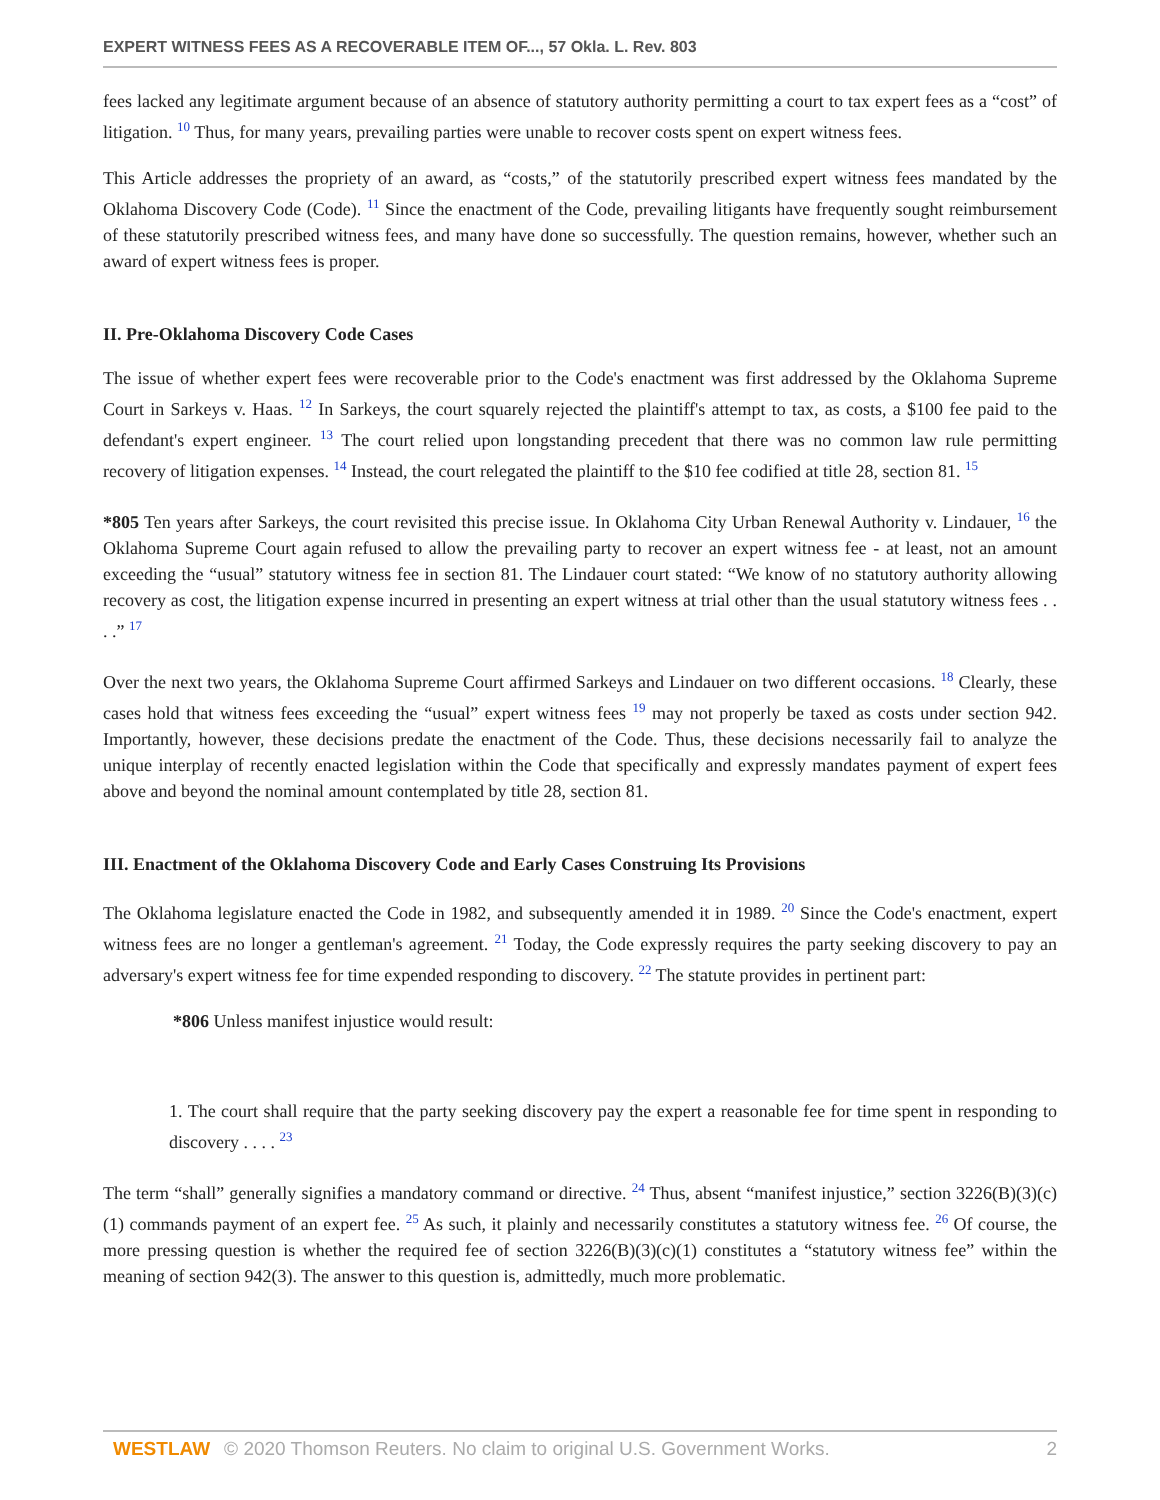EXPERT WITNESS FEES AS A RECOVERABLE ITEM OF..., 57 Okla. L. Rev. 803
fees lacked any legitimate argument because of an absence of statutory authority permitting a court to tax expert fees as a “cost” of litigation. <sup>10</sup> Thus, for many years, prevailing parties were unable to recover costs spent on expert witness fees.
This Article addresses the propriety of an award, as “costs,” of the statutorily prescribed expert witness fees mandated by the Oklahoma Discovery Code (Code). <sup>11</sup> Since the enactment of the Code, prevailing litigants have frequently sought reimbursement of these statutorily prescribed witness fees, and many have done so successfully. The question remains, however, whether such an award of expert witness fees is proper.
II. Pre-Oklahoma Discovery Code Cases
The issue of whether expert fees were recoverable prior to the Code's enactment was first addressed by the Oklahoma Supreme Court in Sarkeys v. Haas. <sup>12</sup> In Sarkeys, the court squarely rejected the plaintiff's attempt to tax, as costs, a $100 fee paid to the defendant's expert engineer. <sup>13</sup> The court relied upon longstanding precedent that there was no common law rule permitting recovery of litigation expenses. <sup>14</sup> Instead, the court relegated the plaintiff to the $10 fee codified at title 28, section 81. <sup>15</sup>
*805 Ten years after Sarkeys, the court revisited this precise issue. In Oklahoma City Urban Renewal Authority v. Lindauer, <sup>16</sup> the Oklahoma Supreme Court again refused to allow the prevailing party to recover an expert witness fee - at least, not an amount exceeding the “usual” statutory witness fee in section 81. The Lindauer court stated: “We know of no statutory authority allowing recovery as cost, the litigation expense incurred in presenting an expert witness at trial other than the usual statutory witness fees . . . .” <sup>17</sup>
Over the next two years, the Oklahoma Supreme Court affirmed Sarkeys and Lindauer on two different occasions. <sup>18</sup> Clearly, these cases hold that witness fees exceeding the “usual” expert witness fees <sup>19</sup> may not properly be taxed as costs under section 942. Importantly, however, these decisions predate the enactment of the Code. Thus, these decisions necessarily fail to analyze the unique interplay of recently enacted legislation within the Code that specifically and expressly mandates payment of expert fees above and beyond the nominal amount contemplated by title 28, section 81.
III. Enactment of the Oklahoma Discovery Code and Early Cases Construing Its Provisions
The Oklahoma legislature enacted the Code in 1982, and subsequently amended it in 1989. <sup>20</sup> Since the Code's enactment, expert witness fees are no longer a gentleman's agreement. <sup>21</sup> Today, the Code expressly requires the party seeking discovery to pay an adversary's expert witness fee for time expended responding to discovery. <sup>22</sup> The statute provides in pertinent part:
*806 Unless manifest injustice would result:
1. The court shall require that the party seeking discovery pay the expert a reasonable fee for time spent in responding to discovery . . . . <sup>23</sup>
The term “shall” generally signifies a mandatory command or directive. <sup>24</sup> Thus, absent “manifest injustice,” section 3226(B)(3)(c)(1) commands payment of an expert fee. <sup>25</sup> As such, it plainly and necessarily constitutes a statutory witness fee. <sup>26</sup> Of course, the more pressing question is whether the required fee of section 3226(B)(3)(c)(1) constitutes a “statutory witness fee” within the meaning of section 942(3). The answer to this question is, admittedly, much more problematic.
WESTLAW © 2020 Thomson Reuters. No claim to original U.S. Government Works.
2